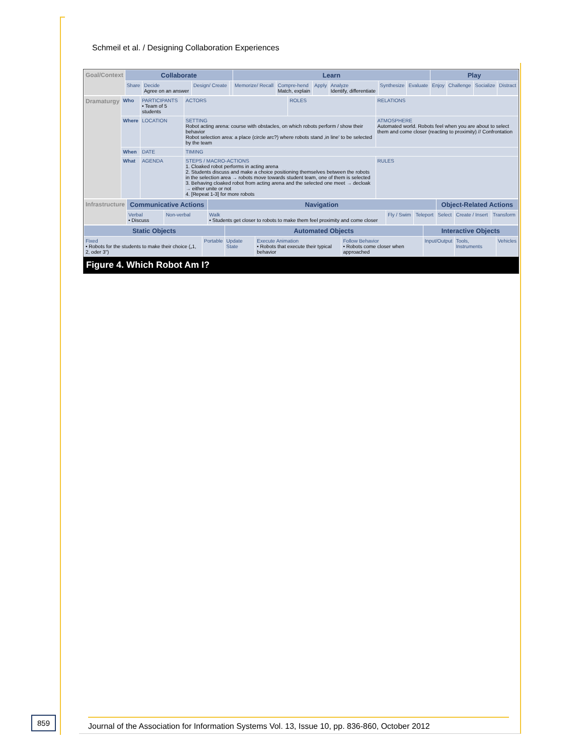Schmeil et al. / Designing Collaboration Experiences
| Goal/Context | Collaborate | | | | Learn | | | | | | Play | | | |
| | Share | Decide Agree on an answer | Design/ Create | | Memorize/ Recall | Compre-hend Match, explain | Apply | Analyze Identify, differentiate | Synthesize | Evaluate | Enjoy | Challenge | Socialize | Distract |
| Dramaturgy | Who | PARTICIPANTS • Team of 5 students | ACTORS | ROLES | RELATIONS |
| | Where | LOCATION | SETTING Robot acting arena: course with obstacles, on which robots perform / show their behavior Robot selection area: a place (circle arc?) where robots stand ‚in line' to be selected by the team | | ATMOSPHERE Automated world. Robots feel when you are about to select them and come closer (reacting to proximity) // Confrontation |
| | When | DATE | TIMING | | |
| | What | AGENDA | STEPS / MACRO-ACTIONS 1. Cloaked robot performs in acting arena 2. Students discuss and make a choice positioning themselves between the robots in the selection area → robots move towards student team, one of them is selected 3. Behaving cloaked robot from acting arena and the selected one meet → decloak → either unite or not 4. [Repeat 1-3] for more robots | | RULES |
| Infrastructure | Communicative Actions | | Navigation | | | Object-Related Actions | | |
| | Verbal • Discuss | Non-verbal | Walk • Students get closer to robots to make them feel proximity and come closer | Fly / Swim | Teleport | Select | Create / Insert | Transform |
| Static Objects | | Automated Objects | | | Interactive Objects | | |
| --- | --- | --- | --- | --- | --- | --- | --- |
| Fixed • Robots for the students to make their choice („1, 2, oder 3") | Portable | Update State | Execute Animation • Robots that execute their typical behavior | Follow Behavior • Robots come closer when approached | Input/Output | Tools, Instruments | Vehicles |
Figure 4. Which Robot Am I?
859
Journal of the Association for Information Systems Vol. 13, Issue 10, pp. 836-860, October 2012